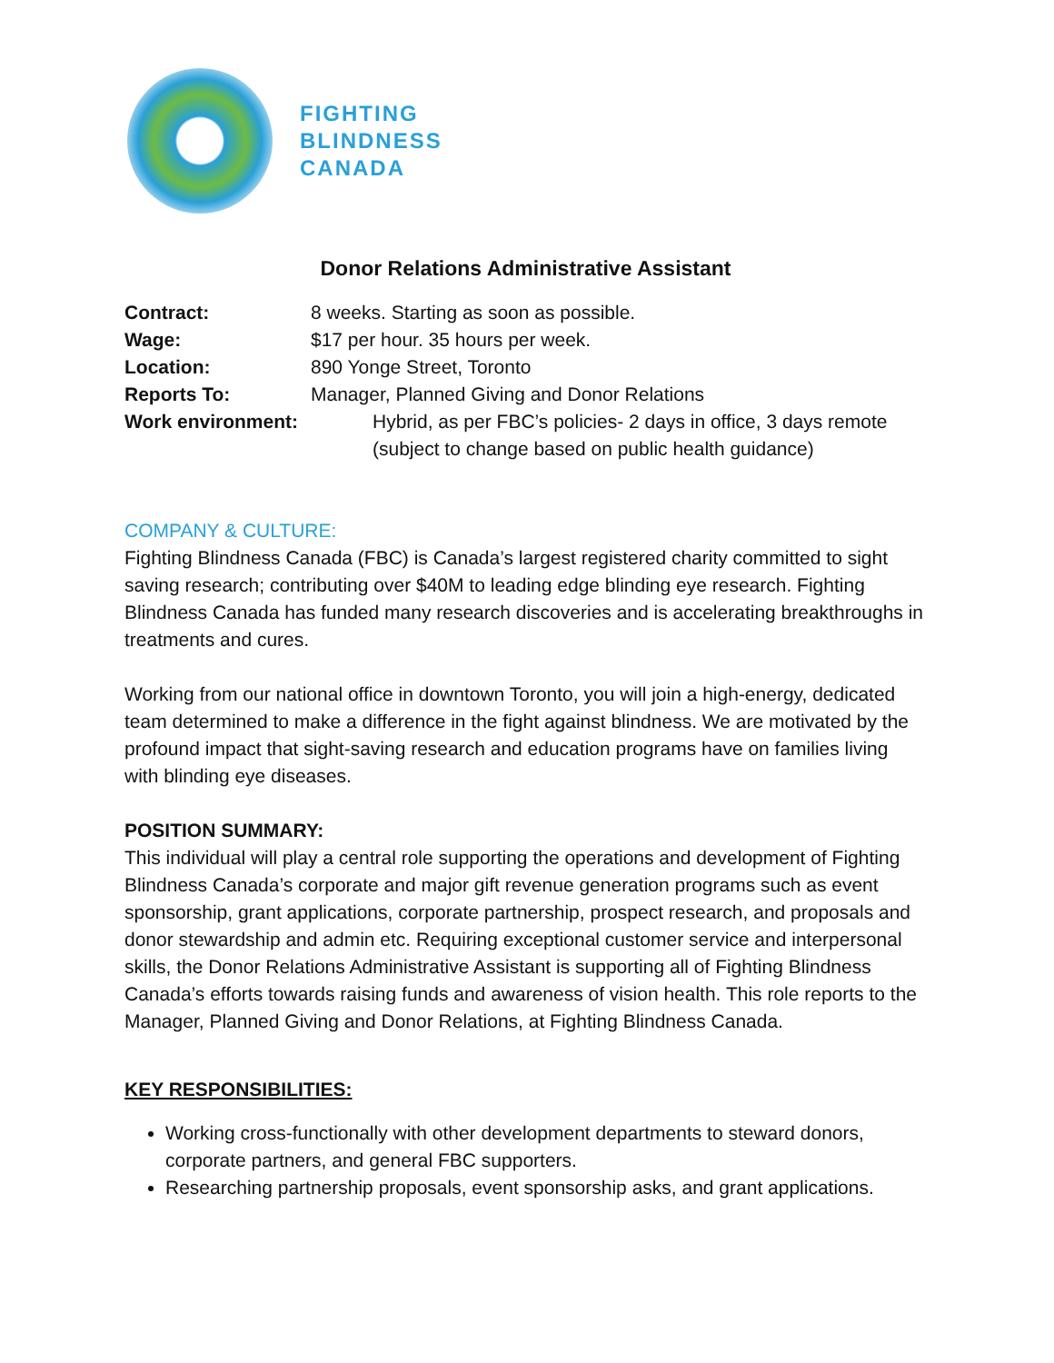FIGHTING
BLINDNESS
CANADA
Donor Relations Administrative Assistant
| Contract: | 8 weeks. Starting as soon as possible. |
| Wage: | $17 per hour. 35 hours per week. |
| Location: | 890 Yonge Street, Toronto |
| Reports To: | Manager, Planned Giving and Donor Relations |
| Work environment: | Hybrid, as per FBC’s policies- 2 days in office, 3 days remote (subject to change based on public health guidance) |
COMPANY & CULTURE:
Fighting Blindness Canada (FBC) is Canada’s largest registered charity committed to sight saving research; contributing over $40M to leading edge blinding eye research. Fighting Blindness Canada has funded many research discoveries and is accelerating breakthroughs in treatments and cures.
Working from our national office in downtown Toronto, you will join a high-energy, dedicated team determined to make a difference in the fight against blindness. We are motivated by the profound impact that sight-saving research and education programs have on families living with blinding eye diseases.
POSITION SUMMARY:
This individual will play a central role supporting the operations and development of Fighting Blindness Canada’s corporate and major gift revenue generation programs such as event sponsorship, grant applications, corporate partnership, prospect research, and proposals and donor stewardship and admin etc. Requiring exceptional customer service and interpersonal skills, the Donor Relations Administrative Assistant is supporting all of Fighting Blindness Canada’s efforts towards raising funds and awareness of vision health. This role reports to the Manager, Planned Giving and Donor Relations, at Fighting Blindness Canada.
KEY RESPONSIBILITIES:
Working cross-functionally with other development departments to steward donors, corporate partners, and general FBC supporters.
Researching partnership proposals, event sponsorship asks, and grant applications.